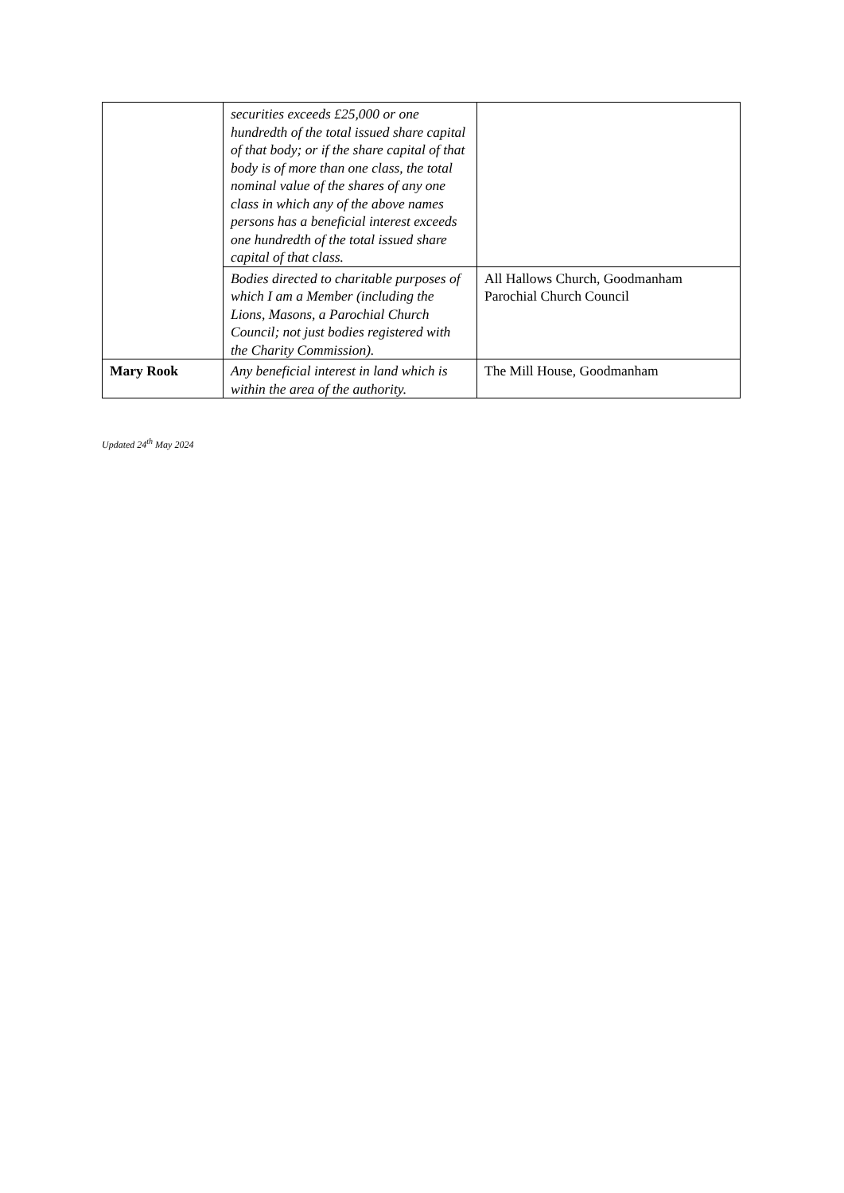| | securities exceeds £25,000 or one hundredth of the total issued share capital of that body; or if the share capital of that body is of more than one class, the total nominal value of the shares of any one class in which any of the above names persons has a beneficial interest exceeds one hundredth of the total issued share capital of that class. | |
| | Bodies directed to charitable purposes of which I am a Member (including the Lions, Masons, a Parochial Church Council; not just bodies registered with the Charity Commission). | All Hallows Church, Goodmanham Parochial Church Council |
| Mary Rook | Any beneficial interest in land which is within the area of the authority. | The Mill House, Goodmanham |
Updated 24<sup>th</sup> May 2024